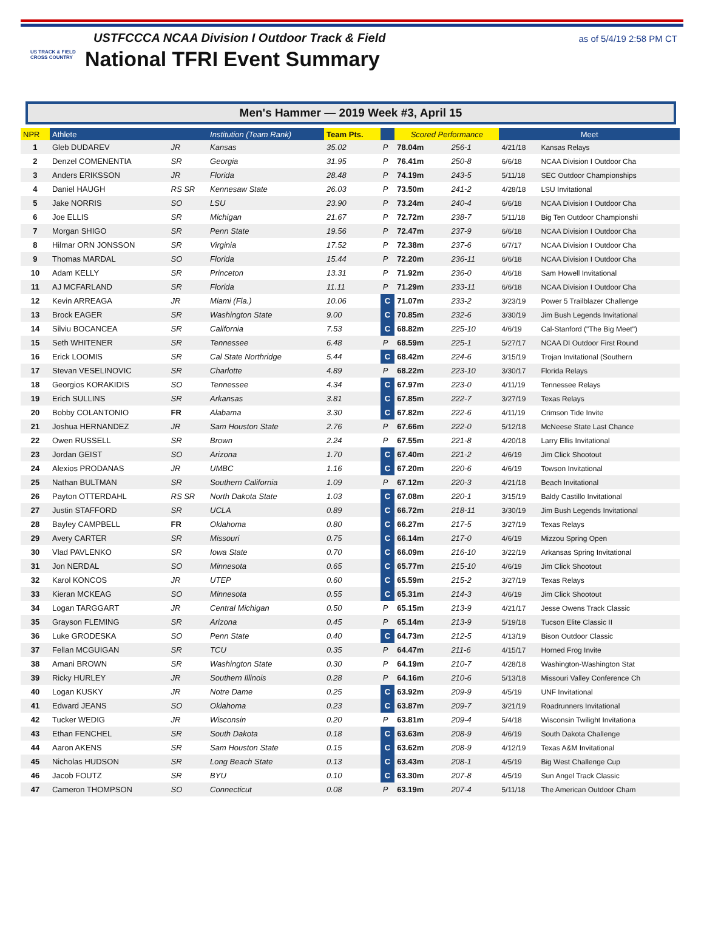US TRACK & FIELD CROSS COUNTRY
USTFCCCA NCAA Division I Outdoor Track & Field
National TFRI Event Summary
as of 5/4/19 2:58 PM CT
Men's Hammer — 2019 Week #3, April 15
| NPR | Athlete | | Institution (Team Rank) | Team Pts. | | Scored Performance | | Meet | |
| --- | --- | --- | --- | --- | --- | --- | --- | --- | --- |
| 1 | Gleb DUDAREV | JR | Kansas | 35.02 | P | 78.04m | 256-1 | 4/21/18 | Kansas Relays |
| 2 | Denzel COMENENTIA | SR | Georgia | 31.95 | P | 76.41m | 250-8 | 6/6/18 | NCAA Division I Outdoor Cha |
| 3 | Anders ERIKSSON | JR | Florida | 28.48 | P | 74.19m | 243-5 | 5/11/18 | SEC Outdoor Championships |
| 4 | Daniel HAUGH | RS SR | Kennesaw State | 26.03 | P | 73.50m | 241-2 | 4/28/18 | LSU Invitational |
| 5 | Jake NORRIS | SO | LSU | 23.90 | P | 73.24m | 240-4 | 6/6/18 | NCAA Division I Outdoor Cha |
| 6 | Joe ELLIS | SR | Michigan | 21.67 | P | 72.72m | 238-7 | 5/11/18 | Big Ten Outdoor Championshi |
| 7 | Morgan SHIGO | SR | Penn State | 19.56 | P | 72.47m | 237-9 | 6/6/18 | NCAA Division I Outdoor Cha |
| 8 | Hilmar ORN JONSSON | SR | Virginia | 17.52 | P | 72.38m | 237-6 | 6/7/17 | NCAA Division I Outdoor Cha |
| 9 | Thomas MARDAL | SO | Florida | 15.44 | P | 72.20m | 236-11 | 6/6/18 | NCAA Division I Outdoor Cha |
| 10 | Adam KELLY | SR | Princeton | 13.31 | P | 71.92m | 236-0 | 4/6/18 | Sam Howell Invitational |
| 11 | AJ MCFARLAND | SR | Florida | 11.11 | P | 71.29m | 233-11 | 6/6/18 | NCAA Division I Outdoor Cha |
| 12 | Kevin ARREAGA | JR | Miami (Fla.) | 10.06 | C | 71.07m | 233-2 | 3/23/19 | Power 5 Trailblazer Challenge |
| 13 | Brock EAGER | SR | Washington State | 9.00 | C | 70.85m | 232-6 | 3/30/19 | Jim Bush Legends Invitational |
| 14 | Silviu BOCANCEA | SR | California | 7.53 | C | 68.82m | 225-10 | 4/6/19 | Cal-Stanford ("The Big Meet") |
| 15 | Seth WHITENER | SR | Tennessee | 6.48 | P | 68.59m | 225-1 | 5/27/17 | NCAA DI Outdoor First Round |
| 16 | Erick LOOMIS | SR | Cal State Northridge | 5.44 | C | 68.42m | 224-6 | 3/15/19 | Trojan Invitational (Southern |
| 17 | Stevan VESELINOVIC | SR | Charlotte | 4.89 | P | 68.22m | 223-10 | 3/30/17 | Florida Relays |
| 18 | Georgios KORAKIDIS | SO | Tennessee | 4.34 | C | 67.97m | 223-0 | 4/11/19 | Tennessee Relays |
| 19 | Erich SULLINS | SR | Arkansas | 3.81 | C | 67.85m | 222-7 | 3/27/19 | Texas Relays |
| 20 | Bobby COLANTONIO | FR | Alabama | 3.30 | C | 67.82m | 222-6 | 4/11/19 | Crimson Tide Invite |
| 21 | Joshua HERNANDEZ | JR | Sam Houston State | 2.76 | P | 67.66m | 222-0 | 5/12/18 | McNeese State Last Chance |
| 22 | Owen RUSSELL | SR | Brown | 2.24 | P | 67.55m | 221-8 | 4/20/18 | Larry Ellis Invitational |
| 23 | Jordan GEIST | SO | Arizona | 1.70 | C | 67.40m | 221-2 | 4/6/19 | Jim Click Shootout |
| 24 | Alexios PRODANAS | JR | UMBC | 1.16 | C | 67.20m | 220-6 | 4/6/19 | Towson Invitational |
| 25 | Nathan BULTMAN | SR | Southern California | 1.09 | P | 67.12m | 220-3 | 4/21/18 | Beach Invitational |
| 26 | Payton OTTERDAHL | RS SR | North Dakota State | 1.03 | C | 67.08m | 220-1 | 3/15/19 | Baldy Castillo Invitational |
| 27 | Justin STAFFORD | SR | UCLA | 0.89 | C | 66.72m | 218-11 | 3/30/19 | Jim Bush Legends Invitational |
| 28 | Bayley CAMPBELL | FR | Oklahoma | 0.80 | C | 66.27m | 217-5 | 3/27/19 | Texas Relays |
| 29 | Avery CARTER | SR | Missouri | 0.75 | C | 66.14m | 217-0 | 4/6/19 | Mizzou Spring Open |
| 30 | Vlad PAVLENKO | SR | Iowa State | 0.70 | C | 66.09m | 216-10 | 3/22/19 | Arkansas Spring Invitational |
| 31 | Jon NERDAL | SO | Minnesota | 0.65 | C | 65.77m | 215-10 | 4/6/19 | Jim Click Shootout |
| 32 | Karol KONCOS | JR | UTEP | 0.60 | C | 65.59m | 215-2 | 3/27/19 | Texas Relays |
| 33 | Kieran MCKEAG | SO | Minnesota | 0.55 | C | 65.31m | 214-3 | 4/6/19 | Jim Click Shootout |
| 34 | Logan TARGGART | JR | Central Michigan | 0.50 | P | 65.15m | 213-9 | 4/21/17 | Jesse Owens Track Classic |
| 35 | Grayson FLEMING | SR | Arizona | 0.45 | P | 65.14m | 213-9 | 5/19/18 | Tucson Elite Classic II |
| 36 | Luke GRODESKA | SO | Penn State | 0.40 | C | 64.73m | 212-5 | 4/13/19 | Bison Outdoor Classic |
| 37 | Fellan MCGUIGAN | SR | TCU | 0.35 | P | 64.47m | 211-6 | 4/15/17 | Horned Frog Invite |
| 38 | Amani BROWN | SR | Washington State | 0.30 | P | 64.19m | 210-7 | 4/28/18 | Washington-Washington Stat |
| 39 | Ricky HURLEY | JR | Southern Illinois | 0.28 | P | 64.16m | 210-6 | 5/13/18 | Missouri Valley Conference Ch |
| 40 | Logan KUSKY | JR | Notre Dame | 0.25 | C | 63.92m | 209-9 | 4/5/19 | UNF Invitational |
| 41 | Edward JEANS | SO | Oklahoma | 0.23 | C | 63.87m | 209-7 | 3/21/19 | Roadrunners Invitational |
| 42 | Tucker WEDIG | JR | Wisconsin | 0.20 | P | 63.81m | 209-4 | 5/4/18 | Wisconsin Twilight Invitationa |
| 43 | Ethan FENCHEL | SR | South Dakota | 0.18 | C | 63.63m | 208-9 | 4/6/19 | South Dakota Challenge |
| 44 | Aaron AKENS | SR | Sam Houston State | 0.15 | C | 63.62m | 208-9 | 4/12/19 | Texas A&M Invitational |
| 45 | Nicholas HUDSON | SR | Long Beach State | 0.13 | C | 63.43m | 208-1 | 4/5/19 | Big West Challenge Cup |
| 46 | Jacob FOUTZ | SR | BYU | 0.10 | C | 63.30m | 207-8 | 4/5/19 | Sun Angel Track Classic |
| 47 | Cameron THOMPSON | SO | Connecticut | 0.08 | P | 63.19m | 207-4 | 5/11/18 | The American Outdoor Cham |